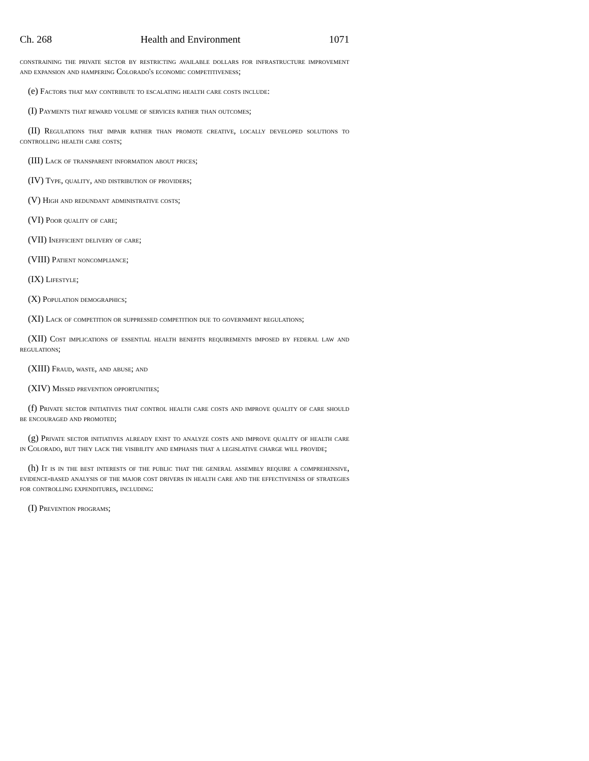Ch. 268 Health and Environment 1071
constraining the private sector by restricting available dollars for infrastructure improvement and expansion and hampering Colorado's economic competitiveness;
(e) Factors that may contribute to escalating health care costs include:
(I) Payments that reward volume of services rather than outcomes;
(II) Regulations that impair rather than promote creative, locally developed solutions to controlling health care costs;
(III) Lack of transparent information about prices;
(IV) Type, quality, and distribution of providers;
(V) High and redundant administrative costs;
(VI) Poor quality of care;
(VII) Inefficient delivery of care;
(VIII) Patient noncompliance;
(IX) Lifestyle;
(X) Population demographics;
(XI) Lack of competition or suppressed competition due to government regulations;
(XII) Cost implications of essential health benefits requirements imposed by federal law and regulations;
(XIII) Fraud, waste, and abuse; and
(XIV) Missed prevention opportunities;
(f) Private sector initiatives that control health care costs and improve quality of care should be encouraged and promoted;
(g) Private sector initiatives already exist to analyze costs and improve quality of health care in Colorado, but they lack the visibility and emphasis that a legislative charge will provide;
(h) It is in the best interests of the public that the general assembly require a comprehensive, evidence-based analysis of the major cost drivers in health care and the effectiveness of strategies for controlling expenditures, including:
(I) Prevention programs;